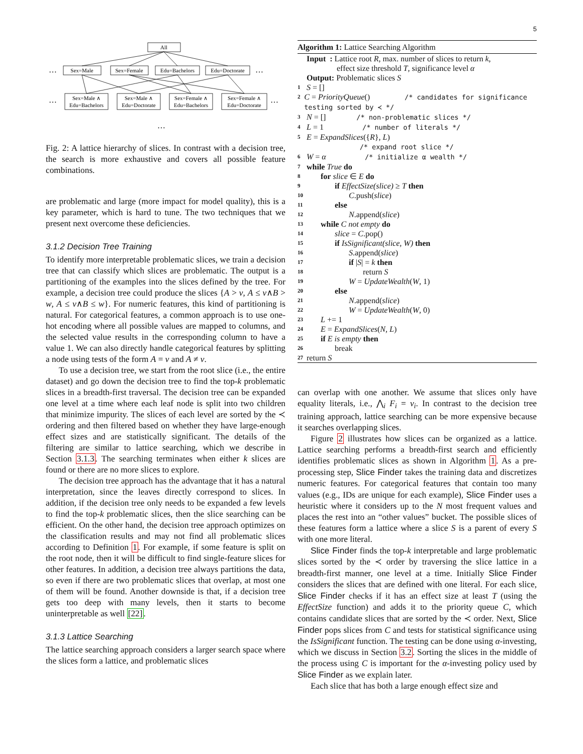5
All
Sex=Male
Sex=Female
Edu=Bachelors
Edu=Doctorate
Sex=Male ∧
Edu=Bachelors
Sex=Male ∧
Edu=Doctorate
Sex=Female ∧
Edu=Bachelors
Sex=Female ∧
Edu=Doctorate
…
…
…
…
…
Fig. 2: A lattice hierarchy of slices. In contrast with a decision tree, the search is more exhaustive and covers all possible feature combinations.
are problematic and large (more impact for model quality), this is a key parameter, which is hard to tune. The two techniques that we present next overcome these deficiencies.
3.1.2 Decision Tree Training
To identify more interpretable problematic slices, we train a decision tree that can classify which slices are problematic. The output is a partitioning of the examples into the slices defined by the tree. For example, a decision tree could produce the slices {A > v, A ≤ v∧B > w, A ≤ v∧B ≤ w}. For numeric features, this kind of partitioning is natural. For categorical features, a common approach is to use one-hot encoding where all possible values are mapped to columns, and the selected value results in the corresponding column to have a value 1. We can also directly handle categorical features by splitting a node using tests of the form A = v and A ≠ v.
To use a decision tree, we start from the root slice (i.e., the entire dataset) and go down the decision tree to find the top-k problematic slices in a breadth-first traversal. The decision tree can be expanded one level at a time where each leaf node is split into two children that minimize impurity. The slices of each level are sorted by the ≺ ordering and then filtered based on whether they have large-enough effect sizes and are statistically significant. The details of the filtering are similar to lattice searching, which we describe in Section 3.1.3. The searching terminates when either k slices are found or there are no more slices to explore.
The decision tree approach has the advantage that it has a natural interpretation, since the leaves directly correspond to slices. In addition, if the decision tree only needs to be expanded a few levels to find the top-k problematic slices, then the slice searching can be efficient. On the other hand, the decision tree approach optimizes on the classification results and may not find all problematic slices according to Definition 1. For example, if some feature is split on the root node, then it will be difficult to find single-feature slices for other features. In addition, a decision tree always partitions the data, so even if there are two problematic slices that overlap, at most one of them will be found. Another downside is that, if a decision tree gets too deep with many levels, then it starts to become uninterpretable as well [22].
3.1.3 Lattice Searching
The lattice searching approach considers a larger search space where the slices form a lattice, and problematic slices
Algorithm 1: Lattice Searching Algorithm
Input : Lattice root R, max. number of slices to return k,
effect size threshold T, significance level α
Output: Problematic slices S
1 S = []
2 C = PriorityQueue() /* candidates for significance testing sorted by ≺ */
3 N = [] /* non-problematic slices */
4 L = 1 /* number of literals */
5 E = ExpandSlices({R}, L)
/* expand root slice */
6 W = α /* initialize α wealth */
7 while True do
8 for slice ∈ E do
9 if EffectSize(slice) ≥ T then
10 C.push(slice)
11 else
12 N.append(slice)
13 while C not empty do
14 slice = C.pop()
15 if IsSignificant(slice, W) then
16 S.append(slice)
17 if |S| = k then
18 return S
19 W = UpdateWealth(W, 1)
20 else
21 N.append(slice)
22 W = UpdateWealth(W, 0)
23 L += 1
24 E = ExpandSlices(N, L)
25 if E is empty then
26 break
27 return S
can overlap with one another. We assume that slices only have equality literals, i.e., ⋀<sub>i</sub> F<sub>i</sub> = v<sub>i</sub>. In contrast to the decision tree training approach, lattice searching can be more expensive because it searches overlapping slices.
Figure 2 illustrates how slices can be organized as a lattice. Lattice searching performs a breadth-first search and efficiently identifies problematic slices as shown in Algorithm 1. As a pre-processing step, Slice Finder takes the training data and discretizes numeric features. For categorical features that contain too many values (e.g., IDs are unique for each example), Slice Finder uses a heuristic where it considers up to the N most frequent values and places the rest into an “other values” bucket. The possible slices of these features form a lattice where a slice S is a parent of every S with one more literal.
Slice Finder finds the top-k interpretable and large problematic slices sorted by the ≺ order by traversing the slice lattice in a breadth-first manner, one level at a time. Initially Slice Finder considers the slices that are defined with one literal. For each slice, Slice Finder checks if it has an effect size at least T (using the EffectSize function) and adds it to the priority queue C, which contains candidate slices that are sorted by the ≺ order. Next, Slice Finder pops slices from C and tests for statistical significance using the IsSignificant function. The testing can be done using α-investing, which we discuss in Section 3.2. Sorting the slices in the middle of the process using C is important for the α-investing policy used by Slice Finder as we explain later.
Each slice that has both a large enough effect size and